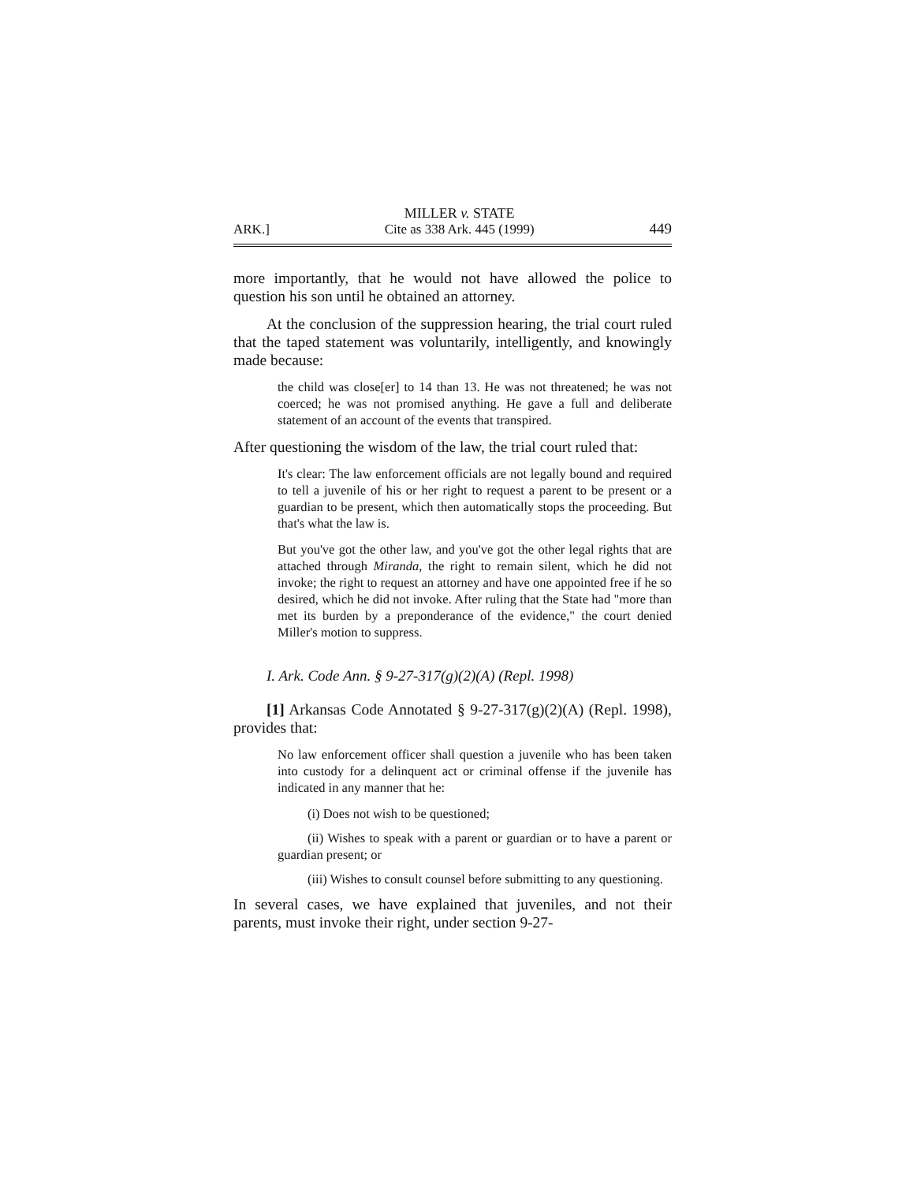ARK.] MILLER v. STATE
Cite as 338 Ark. 445 (1999) 449
more importantly, that he would not have allowed the police to question his son until he obtained an attorney.
At the conclusion of the suppression hearing, the trial court ruled that the taped statement was voluntarily, intelligently, and knowingly made because:
the child was close[er] to 14 than 13. He was not threatened; he was not coerced; he was not promised anything. He gave a full and deliberate statement of an account of the events that transpired.
After questioning the wisdom of the law, the trial court ruled that:
It's clear: The law enforcement officials are not legally bound and required to tell a juvenile of his or her right to request a parent to be present or a guardian to be present, which then automatically stops the proceeding. But that's what the law is.
But you've got the other law, and you've got the other legal rights that are attached through Miranda, the right to remain silent, which he did not invoke; the right to request an attorney and have one appointed free if he so desired, which he did not invoke. After ruling that the State had "more than met its burden by a preponderance of the evidence," the court denied Miller's motion to suppress.
I. Ark. Code Ann. § 9-27-317(g)(2)(A) (Repl. 1998)
[1] Arkansas Code Annotated § 9-27-317(g)(2)(A) (Repl. 1998), provides that:
No law enforcement officer shall question a juvenile who has been taken into custody for a delinquent act or criminal offense if the juvenile has indicated in any manner that he:
(i) Does not wish to be questioned;
(ii) Wishes to speak with a parent or guardian or to have a parent or guardian present; or
(iii) Wishes to consult counsel before submitting to any questioning.
In several cases, we have explained that juveniles, and not their parents, must invoke their right, under section 9-27-